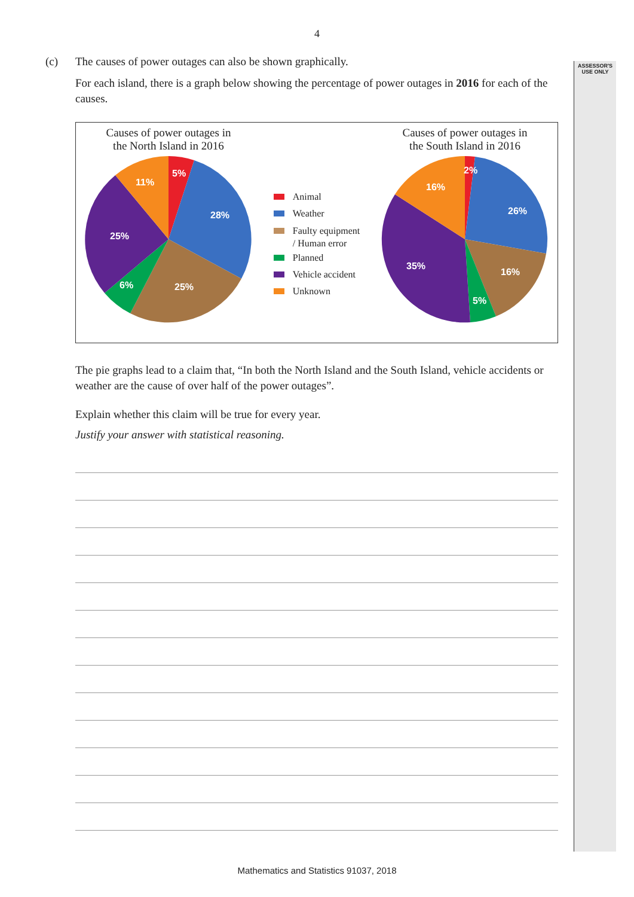ASSESSOR'S
USE ONLY
4
(c)
The causes of power outages can also be shown graphically.
For each island, there is a graph below showing the percentage of power outages in 2016 for each of the causes.
Causes of power outages in
the North Island in 2016
5%
28%
25%
6%
25%
11%
Animal
Weather
Faulty equipment
/ Human error
Planned
Vehicle accident
Unknown
Causes of power outages in
the South Island in 2016
2%
26%
16%
5%
35%
16%
The pie graphs lead to a claim that, “In both the North Island and the South Island, vehicle accidents or weather are the cause of over half of the power outages”.
Explain whether this claim will be true for every year.
Justify your answer with statistical reasoning.
Mathematics and Statistics 91037, 2018